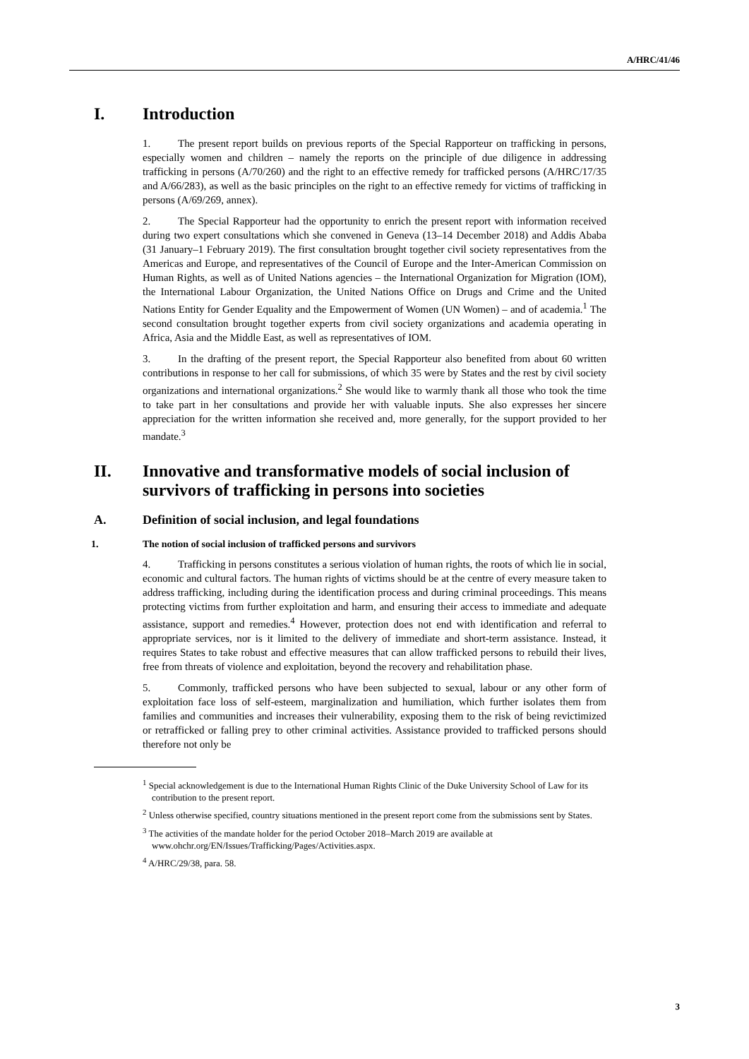A/HRC/41/46
I. Introduction
1. The present report builds on previous reports of the Special Rapporteur on trafficking in persons, especially women and children – namely the reports on the principle of due diligence in addressing trafficking in persons (A/70/260) and the right to an effective remedy for trafficked persons (A/HRC/17/35 and A/66/283), as well as the basic principles on the right to an effective remedy for victims of trafficking in persons (A/69/269, annex).
2. The Special Rapporteur had the opportunity to enrich the present report with information received during two expert consultations which she convened in Geneva (13–14 December 2018) and Addis Ababa (31 January–1 February 2019). The first consultation brought together civil society representatives from the Americas and Europe, and representatives of the Council of Europe and the Inter-American Commission on Human Rights, as well as of United Nations agencies – the International Organization for Migration (IOM), the International Labour Organization, the United Nations Office on Drugs and Crime and the United Nations Entity for Gender Equality and the Empowerment of Women (UN Women) – and of academia.<sup>1</sup> The second consultation brought together experts from civil society organizations and academia operating in Africa, Asia and the Middle East, as well as representatives of IOM.
3. In the drafting of the present report, the Special Rapporteur also benefited from about 60 written contributions in response to her call for submissions, of which 35 were by States and the rest by civil society organizations and international organizations.<sup>2</sup> She would like to warmly thank all those who took the time to take part in her consultations and provide her with valuable inputs. She also expresses her sincere appreciation for the written information she received and, more generally, for the support provided to her mandate.<sup>3</sup>
II. Innovative and transformative models of social inclusion of survivors of trafficking in persons into societies
A. Definition of social inclusion, and legal foundations
1. The notion of social inclusion of trafficked persons and survivors
4. Trafficking in persons constitutes a serious violation of human rights, the roots of which lie in social, economic and cultural factors. The human rights of victims should be at the centre of every measure taken to address trafficking, including during the identification process and during criminal proceedings. This means protecting victims from further exploitation and harm, and ensuring their access to immediate and adequate assistance, support and remedies.<sup>4</sup> However, protection does not end with identification and referral to appropriate services, nor is it limited to the delivery of immediate and short-term assistance. Instead, it requires States to take robust and effective measures that can allow trafficked persons to rebuild their lives, free from threats of violence and exploitation, beyond the recovery and rehabilitation phase.
5. Commonly, trafficked persons who have been subjected to sexual, labour or any other form of exploitation face loss of self-esteem, marginalization and humiliation, which further isolates them from families and communities and increases their vulnerability, exposing them to the risk of being revictimized or retrafficked or falling prey to other criminal activities. Assistance provided to trafficked persons should therefore not only be
<sup>1</sup> Special acknowledgement is due to the International Human Rights Clinic of the Duke University School of Law for its contribution to the present report.
<sup>2</sup> Unless otherwise specified, country situations mentioned in the present report come from the submissions sent by States.
<sup>3</sup> The activities of the mandate holder for the period October 2018–March 2019 are available at www.ohchr.org/EN/Issues/Trafficking/Pages/Activities.aspx.
<sup>4</sup> A/HRC/29/38, para. 58.
3